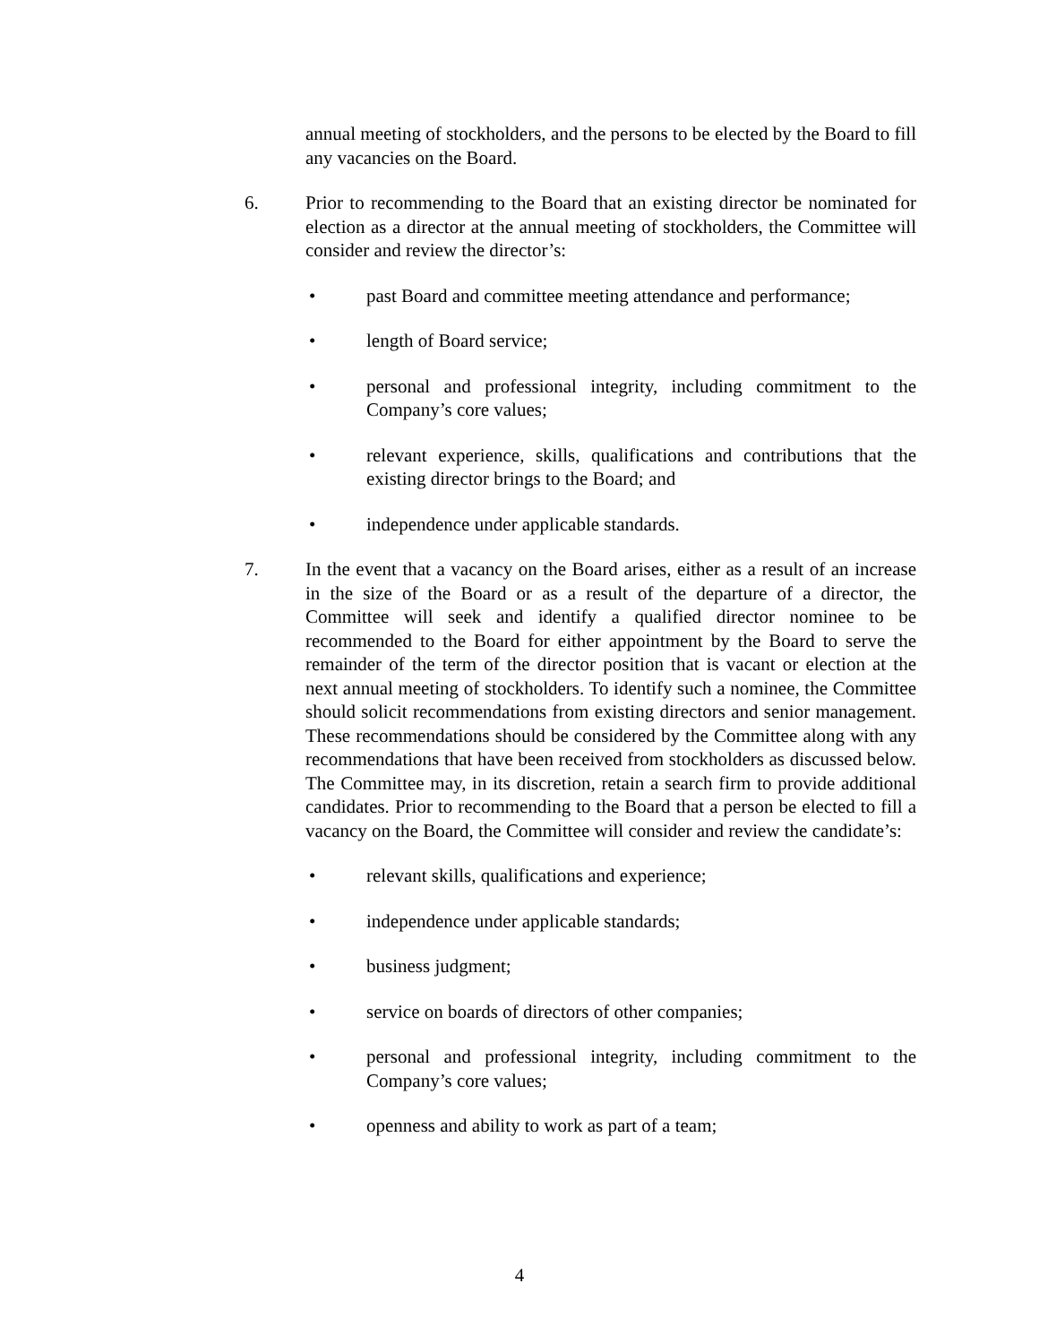annual meeting of stockholders, and the persons to be elected by the Board to fill any vacancies on the Board.
6. Prior to recommending to the Board that an existing director be nominated for election as a director at the annual meeting of stockholders, the Committee will consider and review the director’s:
• past Board and committee meeting attendance and performance;
• length of Board service;
• personal and professional integrity, including commitment to the Company’s core values;
• relevant experience, skills, qualifications and contributions that the existing director brings to the Board; and
• independence under applicable standards.
7. In the event that a vacancy on the Board arises, either as a result of an increase in the size of the Board or as a result of the departure of a director, the Committee will seek and identify a qualified director nominee to be recommended to the Board for either appointment by the Board to serve the remainder of the term of the director position that is vacant or election at the next annual meeting of stockholders. To identify such a nominee, the Committee should solicit recommendations from existing directors and senior management. These recommendations should be considered by the Committee along with any recommendations that have been received from stockholders as discussed below. The Committee may, in its discretion, retain a search firm to provide additional candidates. Prior to recommending to the Board that a person be elected to fill a vacancy on the Board, the Committee will consider and review the candidate’s:
• relevant skills, qualifications and experience;
• independence under applicable standards;
• business judgment;
• service on boards of directors of other companies;
• personal and professional integrity, including commitment to the Company’s core values;
• openness and ability to work as part of a team;
4